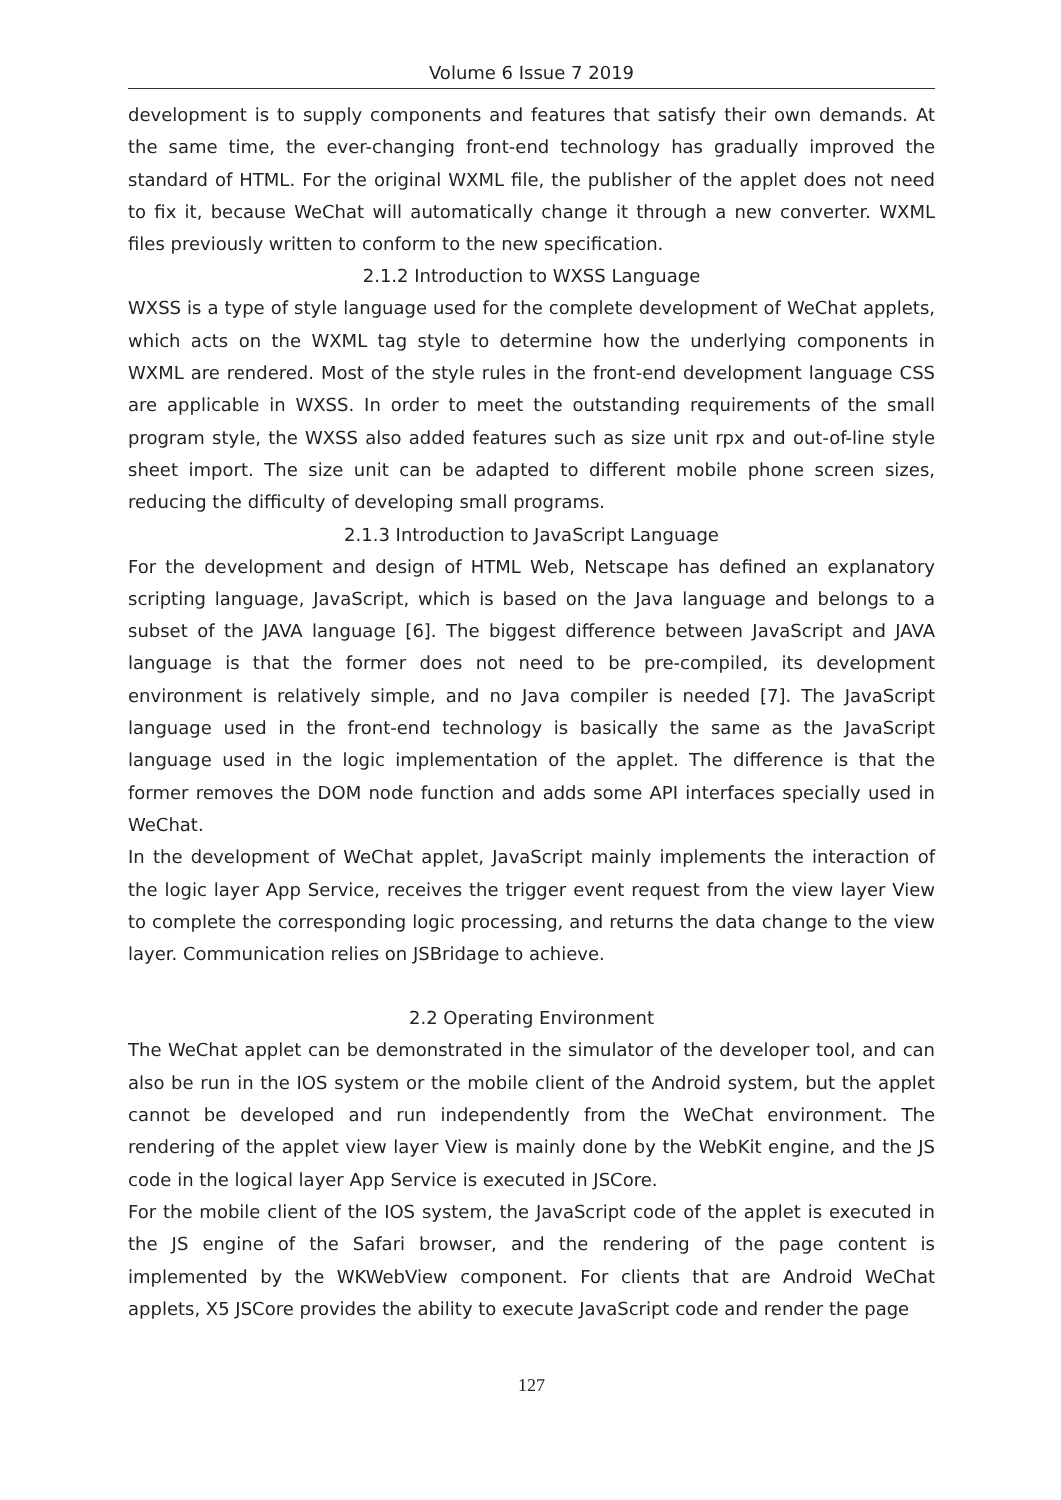Volume 6 Issue 7 2019
development is to supply components and features that satisfy their own demands. At the same time, the ever-changing front-end technology has gradually improved the standard of HTML. For the original WXML file, the publisher of the applet does not need to fix it, because WeChat will automatically change it through a new converter. WXML files previously written to conform to the new specification.
2.1.2 Introduction to WXSS Language
WXSS is a type of style language used for the complete development of WeChat applets, which acts on the WXML tag style to determine how the underlying components in WXML are rendered. Most of the style rules in the front-end development language CSS are applicable in WXSS. In order to meet the outstanding requirements of the small program style, the WXSS also added features such as size unit rpx and out-of-line style sheet import. The size unit can be adapted to different mobile phone screen sizes, reducing the difficulty of developing small programs.
2.1.3 Introduction to JavaScript Language
For the development and design of HTML Web, Netscape has defined an explanatory scripting language, JavaScript, which is based on the Java language and belongs to a subset of the JAVA language [6]. The biggest difference between JavaScript and JAVA language is that the former does not need to be pre-compiled, its development environment is relatively simple, and no Java compiler is needed [7]. The JavaScript language used in the front-end technology is basically the same as the JavaScript language used in the logic implementation of the applet. The difference is that the former removes the DOM node function and adds some API interfaces specially used in WeChat.
In the development of WeChat applet, JavaScript mainly implements the interaction of the logic layer App Service, receives the trigger event request from the view layer View to complete the corresponding logic processing, and returns the data change to the view layer. Communication relies on JSBridage to achieve.
2.2 Operating Environment
The WeChat applet can be demonstrated in the simulator of the developer tool, and can also be run in the IOS system or the mobile client of the Android system, but the applet cannot be developed and run independently from the WeChat environment. The rendering of the applet view layer View is mainly done by the WebKit engine, and the JS code in the logical layer App Service is executed in JSCore.
For the mobile client of the IOS system, the JavaScript code of the applet is executed in the JS engine of the Safari browser, and the rendering of the page content is implemented by the WKWebView component. For clients that are Android WeChat applets, X5 JSCore provides the ability to execute JavaScript code and render the page
127